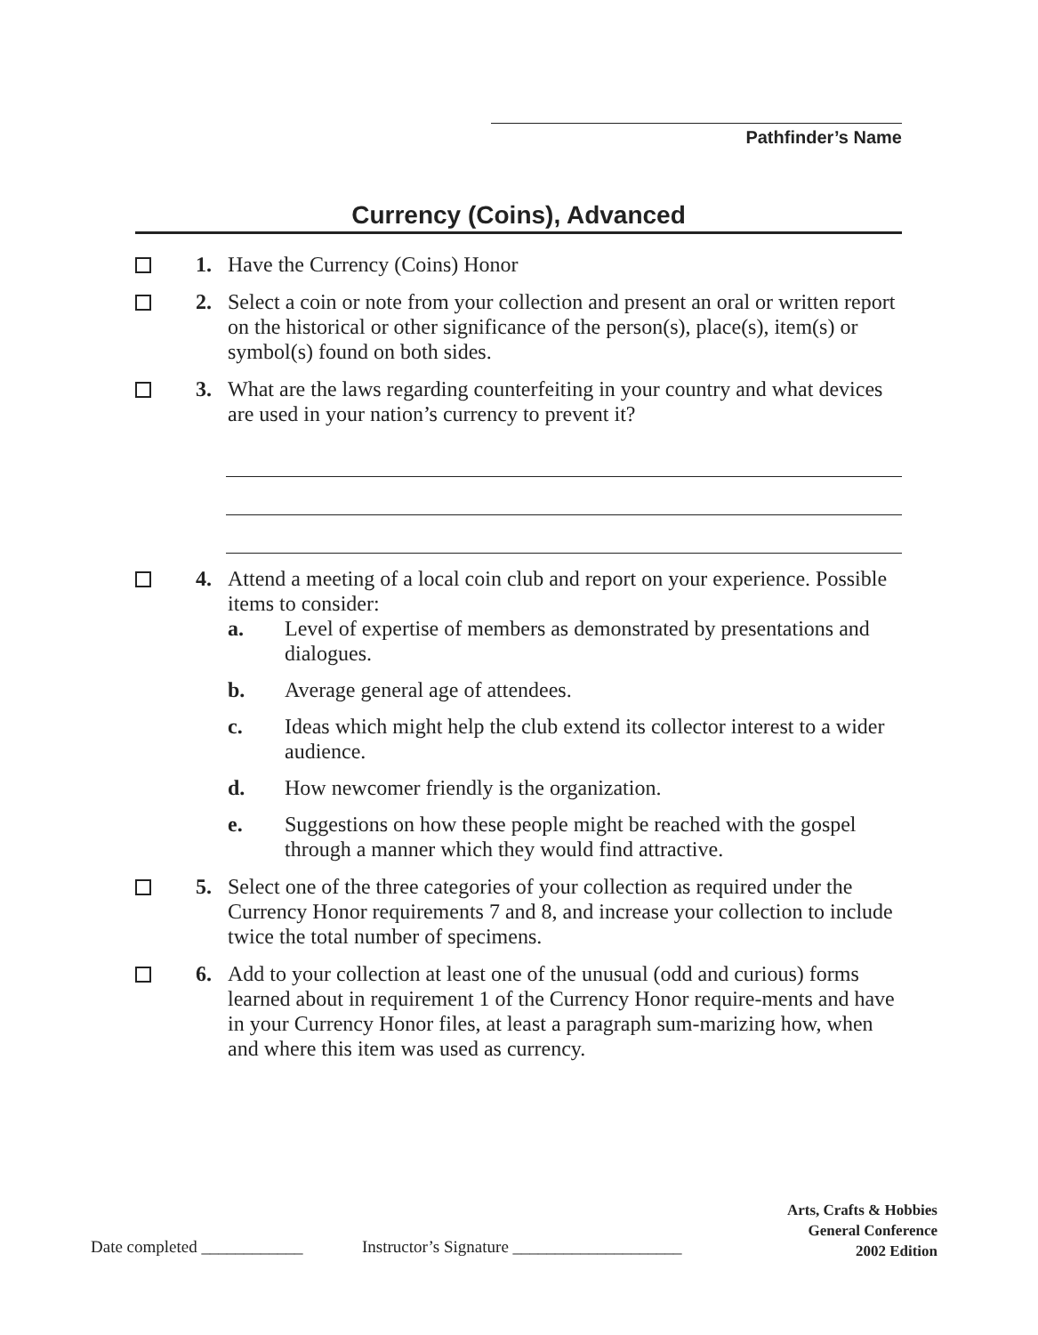Pathfinder’s Name
Currency (Coins), Advanced
1. Have the Currency (Coins) Honor
2. Select a coin or note from your collection and present an oral or written report on the historical or other significance of the person(s), place(s), item(s) or symbol(s) found on both sides.
3. What are the laws regarding counterfeiting in your country and what devices are used in your nation’s currency to prevent it?
4. Attend a meeting of a local coin club and report on your experience. Possible items to consider:
a. Level of expertise of members as demonstrated by presentations and dialogues.
b. Average general age of attendees.
c. Ideas which might help the club extend its collector interest to a wider audience.
d. How newcomer friendly is the organization.
e. Suggestions on how these people might be reached with the gospel through a manner which they would find attractive.
5. Select one of the three categories of your collection as required under the Currency Honor requirements 7 and 8, and increase your collection to include twice the total number of specimens.
6. Add to your collection at least one of the unusual (odd and curious) forms learned about in requirement 1 of the Currency Honor require-ments and have in your Currency Honor files, at least a paragraph sum-marizing how, when and where this item was used as currency.
Date completed ____________ Instructor’s Signature ____________________
Arts, Crafts & Hobbies
General Conference
2002 Edition